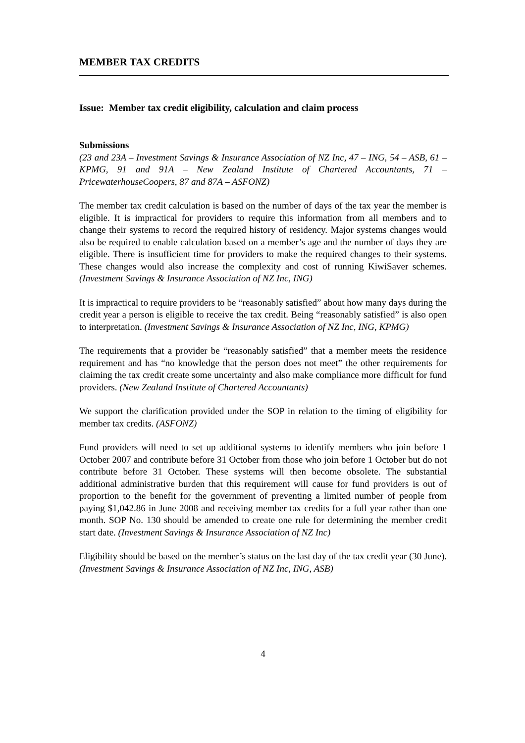MEMBER TAX CREDITS
Issue: Member tax credit eligibility, calculation and claim process
Submissions
(23 and 23A – Investment Savings & Insurance Association of NZ Inc, 47 – ING, 54 – ASB, 61 – KPMG, 91 and 91A – New Zealand Institute of Chartered Accountants, 71 – PricewaterhouseCoopers, 87 and 87A – ASFONZ)
The member tax credit calculation is based on the number of days of the tax year the member is eligible. It is impractical for providers to require this information from all members and to change their systems to record the required history of residency. Major systems changes would also be required to enable calculation based on a member’s age and the number of days they are eligible. There is insufficient time for providers to make the required changes to their systems. These changes would also increase the complexity and cost of running KiwiSaver schemes. (Investment Savings & Insurance Association of NZ Inc, ING)
It is impractical to require providers to be “reasonably satisfied” about how many days during the credit year a person is eligible to receive the tax credit. Being “reasonably satisfied” is also open to interpretation. (Investment Savings & Insurance Association of NZ Inc, ING, KPMG)
The requirements that a provider be “reasonably satisfied” that a member meets the residence requirement and has “no knowledge that the person does not meet” the other requirements for claiming the tax credit create some uncertainty and also make compliance more difficult for fund providers. (New Zealand Institute of Chartered Accountants)
We support the clarification provided under the SOP in relation to the timing of eligibility for member tax credits. (ASFONZ)
Fund providers will need to set up additional systems to identify members who join before 1 October 2007 and contribute before 31 October from those who join before 1 October but do not contribute before 31 October. These systems will then become obsolete. The substantial additional administrative burden that this requirement will cause for fund providers is out of proportion to the benefit for the government of preventing a limited number of people from paying $1,042.86 in June 2008 and receiving member tax credits for a full year rather than one month. SOP No. 130 should be amended to create one rule for determining the member credit start date. (Investment Savings & Insurance Association of NZ Inc)
Eligibility should be based on the member’s status on the last day of the tax credit year (30 June). (Investment Savings & Insurance Association of NZ Inc, ING, ASB)
4